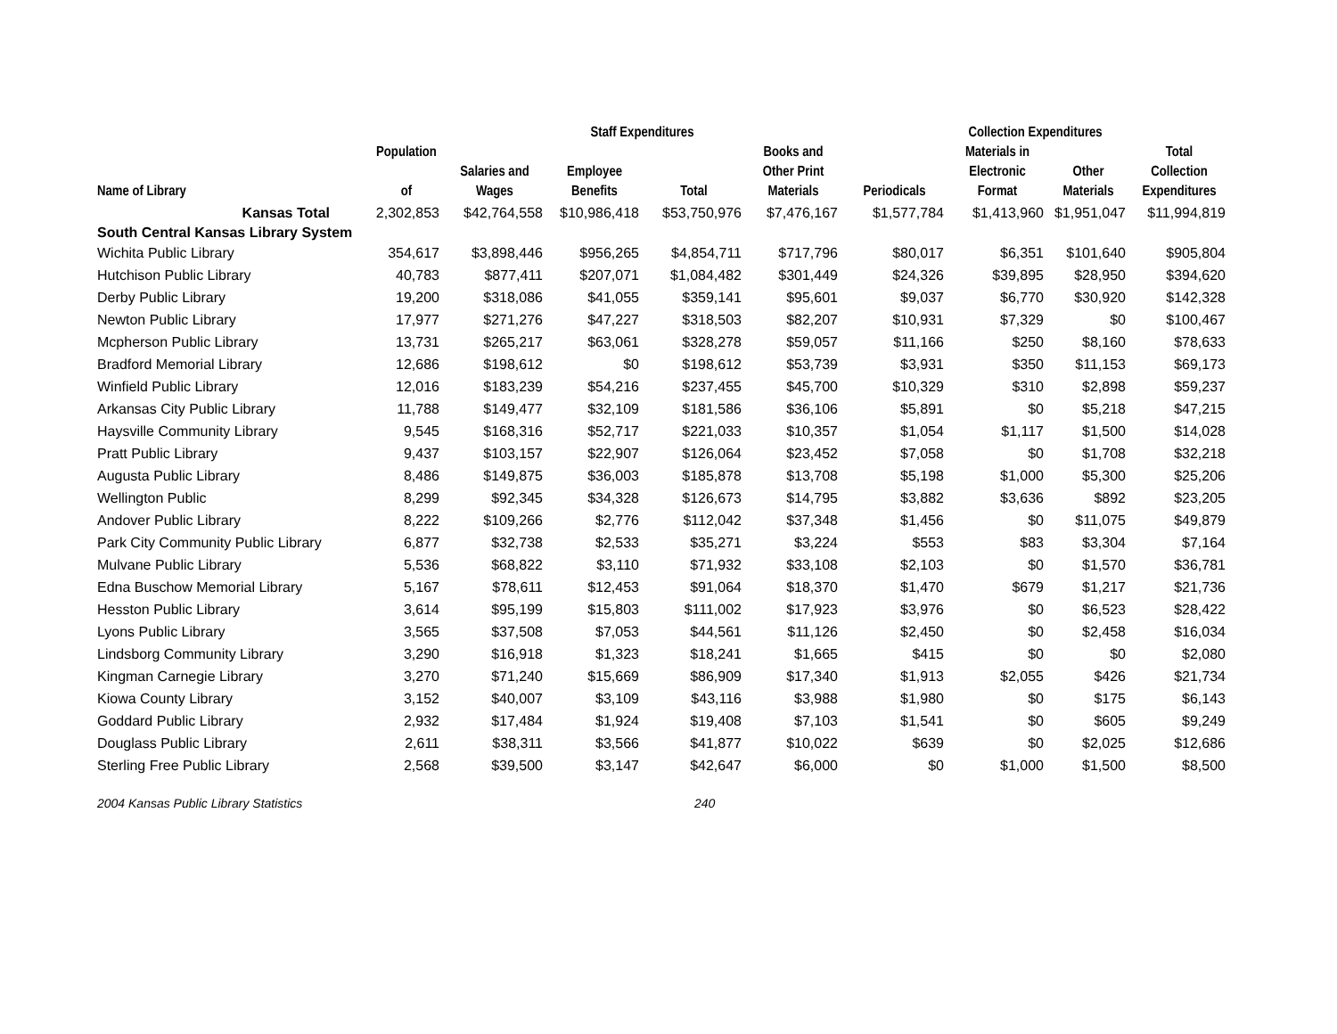| | | Staff Expenditures | | | | Collection Expenditures | | | |
| --- | --- | --- | --- | --- | --- | --- | --- | --- | --- |
| Name of Library | Population of | Salaries and Wages | Employee Benefits | Total | Books and Other Print Materials | Periodicals | Materials in Electronic Format | Other Materials | Total Collection Expenditures |
| Kansas Total | 2,302,853 | $42,764,558 | $10,986,418 | $53,750,976 | $7,476,167 | $1,577,784 | $1,413,960 | $1,951,047 | $11,994,819 |
| South Central Kansas Library System | | | | | | | | | |
| Wichita Public Library | 354,617 | $3,898,446 | $956,265 | $4,854,711 | $717,796 | $80,017 | $6,351 | $101,640 | $905,804 |
| Hutchison Public Library | 40,783 | $877,411 | $207,071 | $1,084,482 | $301,449 | $24,326 | $39,895 | $28,950 | $394,620 |
| Derby Public Library | 19,200 | $318,086 | $41,055 | $359,141 | $95,601 | $9,037 | $6,770 | $30,920 | $142,328 |
| Newton Public Library | 17,977 | $271,276 | $47,227 | $318,503 | $82,207 | $10,931 | $7,329 | $0 | $100,467 |
| Mcpherson Public Library | 13,731 | $265,217 | $63,061 | $328,278 | $59,057 | $11,166 | $250 | $8,160 | $78,633 |
| Bradford Memorial Library | 12,686 | $198,612 | $0 | $198,612 | $53,739 | $3,931 | $350 | $11,153 | $69,173 |
| Winfield Public Library | 12,016 | $183,239 | $54,216 | $237,455 | $45,700 | $10,329 | $310 | $2,898 | $59,237 |
| Arkansas City Public Library | 11,788 | $149,477 | $32,109 | $181,586 | $36,106 | $5,891 | $0 | $5,218 | $47,215 |
| Haysville Community Library | 9,545 | $168,316 | $52,717 | $221,033 | $10,357 | $1,054 | $1,117 | $1,500 | $14,028 |
| Pratt Public Library | 9,437 | $103,157 | $22,907 | $126,064 | $23,452 | $7,058 | $0 | $1,708 | $32,218 |
| Augusta Public Library | 8,486 | $149,875 | $36,003 | $185,878 | $13,708 | $5,198 | $1,000 | $5,300 | $25,206 |
| Wellington Public | 8,299 | $92,345 | $34,328 | $126,673 | $14,795 | $3,882 | $3,636 | $892 | $23,205 |
| Andover Public Library | 8,222 | $109,266 | $2,776 | $112,042 | $37,348 | $1,456 | $0 | $11,075 | $49,879 |
| Park City Community Public Library | 6,877 | $32,738 | $2,533 | $35,271 | $3,224 | $553 | $83 | $3,304 | $7,164 |
| Mulvane Public Library | 5,536 | $68,822 | $3,110 | $71,932 | $33,108 | $2,103 | $0 | $1,570 | $36,781 |
| Edna Buschow Memorial Library | 5,167 | $78,611 | $12,453 | $91,064 | $18,370 | $1,470 | $679 | $1,217 | $21,736 |
| Hesston Public Library | 3,614 | $95,199 | $15,803 | $111,002 | $17,923 | $3,976 | $0 | $6,523 | $28,422 |
| Lyons Public Library | 3,565 | $37,508 | $7,053 | $44,561 | $11,126 | $2,450 | $0 | $2,458 | $16,034 |
| Lindsborg Community Library | 3,290 | $16,918 | $1,323 | $18,241 | $1,665 | $415 | $0 | $0 | $2,080 |
| Kingman Carnegie Library | 3,270 | $71,240 | $15,669 | $86,909 | $17,340 | $1,913 | $2,055 | $426 | $21,734 |
| Kiowa County Library | 3,152 | $40,007 | $3,109 | $43,116 | $3,988 | $1,980 | $0 | $175 | $6,143 |
| Goddard Public Library | 2,932 | $17,484 | $1,924 | $19,408 | $7,103 | $1,541 | $0 | $605 | $9,249 |
| Douglass Public Library | 2,611 | $38,311 | $3,566 | $41,877 | $10,022 | $639 | $0 | $2,025 | $12,686 |
| Sterling Free Public Library | 2,568 | $39,500 | $3,147 | $42,647 | $6,000 | $0 | $1,000 | $1,500 | $8,500 |
2004 Kansas Public Library Statistics 240